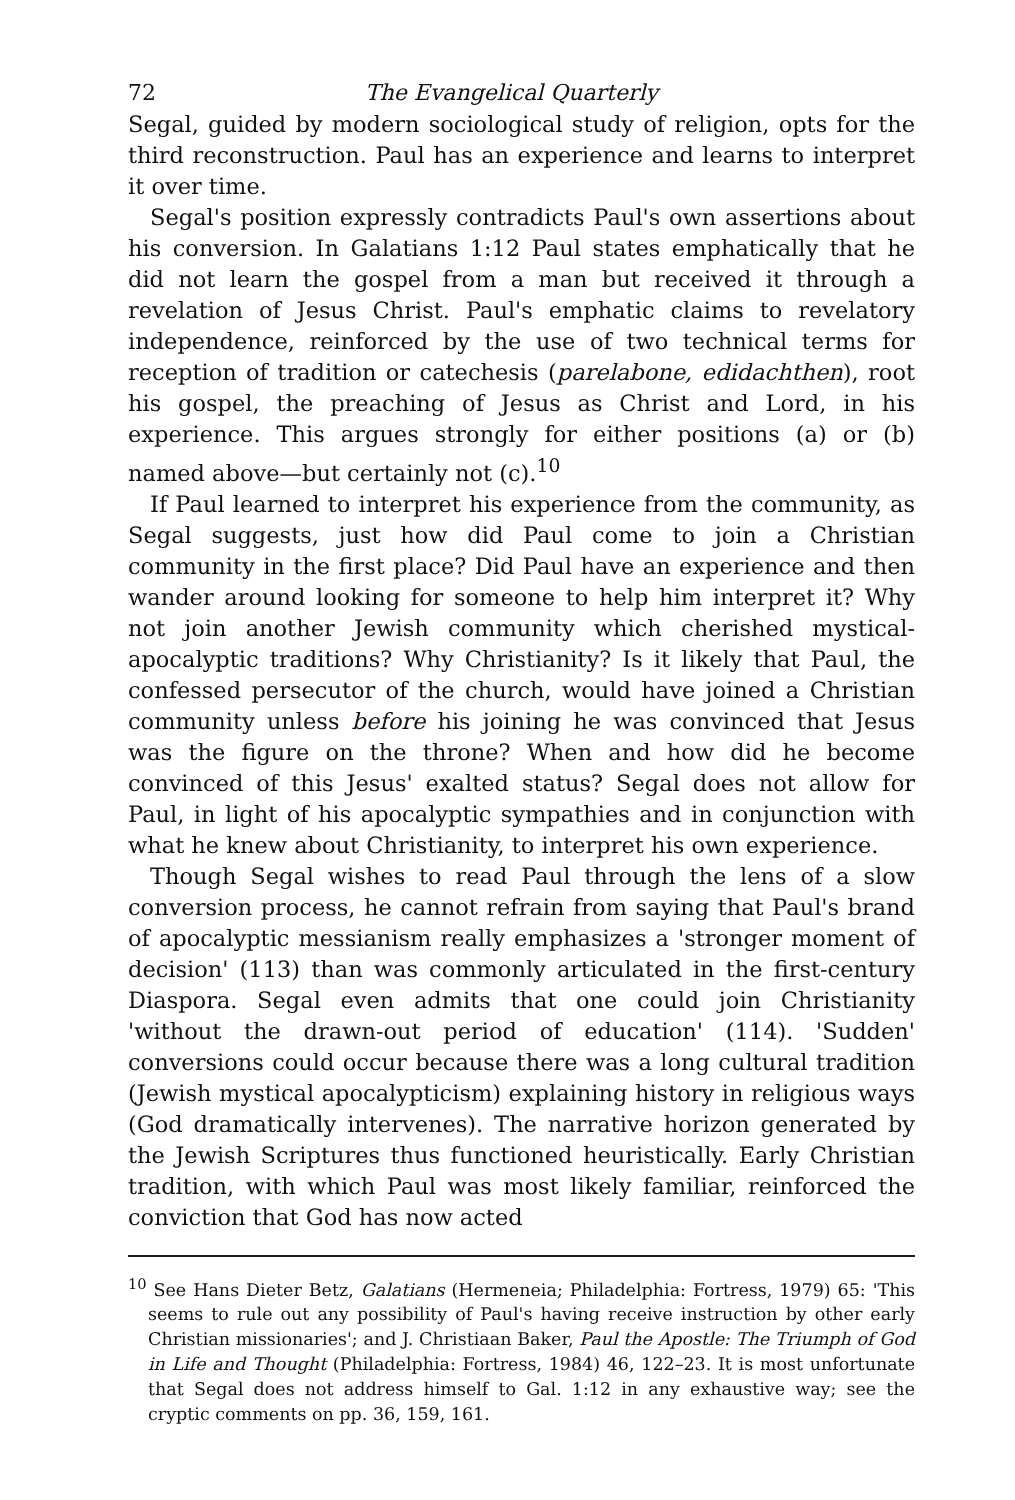72 The Evangelical Quarterly
Segal, guided by modern sociological study of religion, opts for the third reconstruction. Paul has an experience and learns to interpret it over time.
Segal's position expressly contradicts Paul's own assertions about his conversion. In Galatians 1:12 Paul states emphatically that he did not learn the gospel from a man but received it through a revelation of Jesus Christ. Paul's emphatic claims to revelatory independence, reinforced by the use of two technical terms for reception of tradition or catechesis (parelabone, edidachthen), root his gospel, the preaching of Jesus as Christ and Lord, in his experience. This argues strongly for either positions (a) or (b) named above—but certainly not (c).<sup>10</sup>
If Paul learned to interpret his experience from the community, as Segal suggests, just how did Paul come to join a Christian community in the first place? Did Paul have an experience and then wander around looking for someone to help him interpret it? Why not join another Jewish community which cherished mystical-apocalyptic traditions? Why Christianity? Is it likely that Paul, the confessed persecutor of the church, would have joined a Christian community unless before his joining he was convinced that Jesus was the figure on the throne? When and how did he become convinced of this Jesus' exalted status? Segal does not allow for Paul, in light of his apocalyptic sympathies and in conjunction with what he knew about Christianity, to interpret his own experience.
Though Segal wishes to read Paul through the lens of a slow conversion process, he cannot refrain from saying that Paul's brand of apocalyptic messianism really emphasizes a 'stronger moment of decision' (113) than was commonly articulated in the first-century Diaspora. Segal even admits that one could join Christianity 'without the drawn-out period of education' (114). 'Sudden' conversions could occur because there was a long cultural tradition (Jewish mystical apocalypticism) explaining history in religious ways (God dramatically intervenes). The narrative horizon generated by the Jewish Scriptures thus functioned heuristically. Early Christian tradition, with which Paul was most likely familiar, reinforced the conviction that God has now acted
<sup>10</sup> See Hans Dieter Betz, Galatians (Hermeneia; Philadelphia: Fortress, 1979) 65: 'This seems to rule out any possibility of Paul's having receive instruction by other early Christian missionaries'; and J. Christiaan Baker, Paul the Apostle: The Triumph of God in Life and Thought (Philadelphia: Fortress, 1984) 46, 122–23. It is most unfortunate that Segal does not address himself to Gal. 1:12 in any exhaustive way; see the cryptic comments on pp. 36, 159, 161.